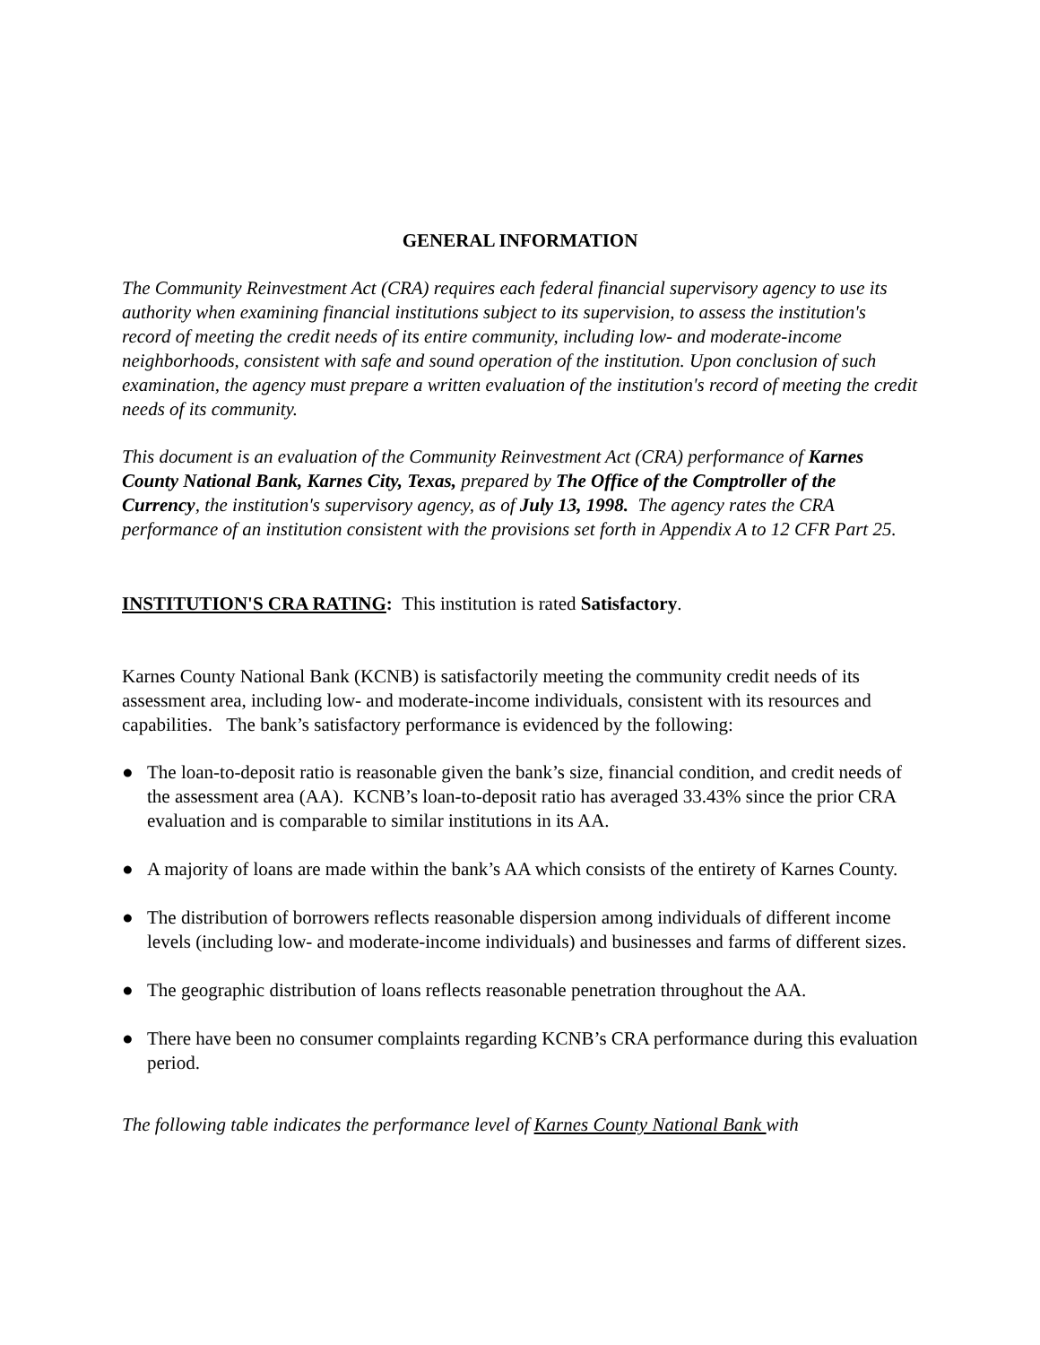GENERAL INFORMATION
The Community Reinvestment Act (CRA) requires each federal financial supervisory agency to use its authority when examining financial institutions subject to its supervision, to assess the institution's record of meeting the credit needs of its entire community, including low- and moderate-income neighborhoods, consistent with safe and sound operation of the institution. Upon conclusion of such examination, the agency must prepare a written evaluation of the institution's record of meeting the credit needs of its community.
This document is an evaluation of the Community Reinvestment Act (CRA) performance of Karnes County National Bank, Karnes City, Texas, prepared by The Office of the Comptroller of the Currency, the institution's supervisory agency, as of July 13, 1998. The agency rates the CRA performance of an institution consistent with the provisions set forth in Appendix A to 12 CFR Part 25.
INSTITUTION'S CRA RATING: This institution is rated Satisfactory.
Karnes County National Bank (KCNB) is satisfactorily meeting the community credit needs of its assessment area, including low- and moderate-income individuals, consistent with its resources and capabilities. The bank’s satisfactory performance is evidenced by the following:
● The loan-to-deposit ratio is reasonable given the bank’s size, financial condition, and credit needs of the assessment area (AA). KCNB’s loan-to-deposit ratio has averaged 33.43% since the prior CRA evaluation and is comparable to similar institutions in its AA.
● A majority of loans are made within the bank’s AA which consists of the entirety of Karnes County.
● The distribution of borrowers reflects reasonable dispersion among individuals of different income levels (including low- and moderate-income individuals) and businesses and farms of different sizes.
● The geographic distribution of loans reflects reasonable penetration throughout the AA.
● There have been no consumer complaints regarding KCNB’s CRA performance during this evaluation period.
The following table indicates the performance level of Karnes County National Bank with